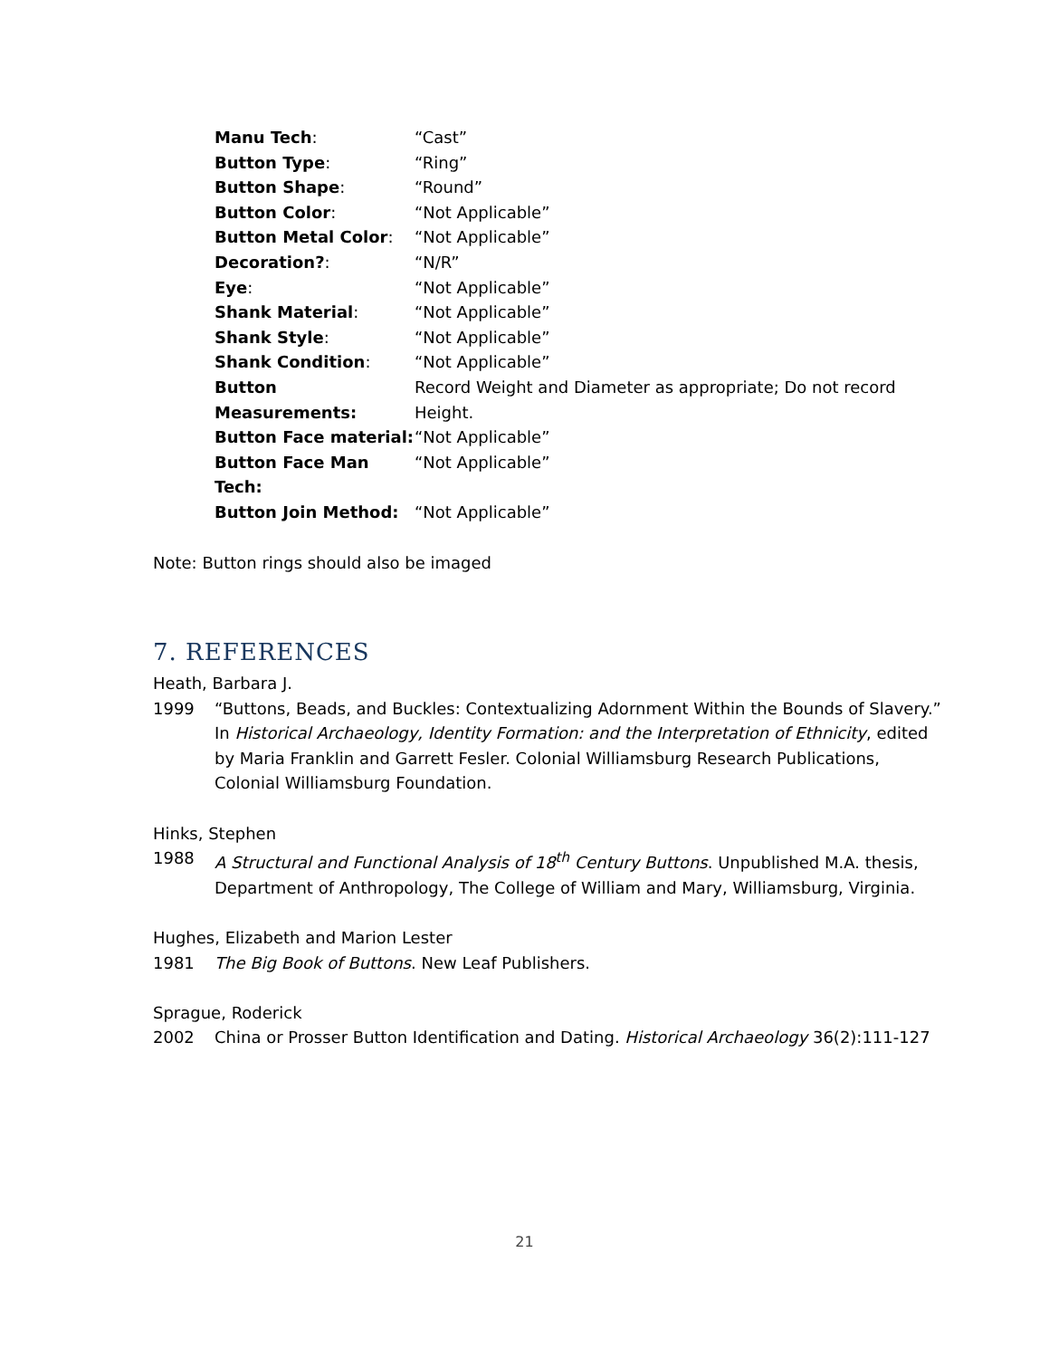Manu Tech: “Cast”
Button Type: “Ring”
Button Shape: “Round”
Button Color: “Not Applicable”
Button Metal Color: “Not Applicable”
Decoration?: “N/R”
Eye: “Not Applicable”
Shank Material: “Not Applicable”
Shank Style: “Not Applicable”
Shank Condition: “Not Applicable”
Button Measurements: Record Weight and Diameter as appropriate; Do not record Height.
Button Face material:
“Not Applicable”
Button Face Man Tech:
“Not Applicable”
Button Join Method: “Not Applicable”
Note: Button rings should also be imaged
7. REFERENCES
Heath, Barbara J.
1999 “Buttons, Beads, and Buckles: Contextualizing Adornment Within the Bounds of Slavery.” In Historical Archaeology, Identity Formation: and the Interpretation of Ethnicity, edited by Maria Franklin and Garrett Fesler. Colonial Williamsburg Research Publications, Colonial Williamsburg Foundation.
Hinks, Stephen
1988 A Structural and Functional Analysis of 18<sup>th</sup> Century Buttons. Unpublished M.A. thesis, Department of Anthropology, The College of William and Mary, Williamsburg, Virginia.
Hughes, Elizabeth and Marion Lester
1981 The Big Book of Buttons. New Leaf Publishers.
Sprague, Roderick
2002 China or Prosser Button Identification and Dating. Historical Archaeology 36(2):111-127
21